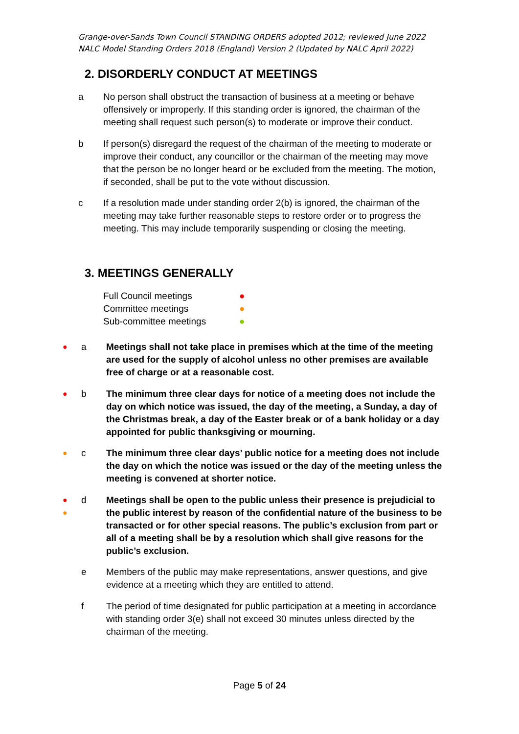Grange-over-Sands Town Council STANDING ORDERS adopted 2012; reviewed June 2022
NALC Model Standing Orders 2018 (England) Version 2 (Updated by NALC April 2022)
2. DISORDERLY CONDUCT AT MEETINGS
a
No person shall obstruct the transaction of business at a meeting or behave offensively or improperly. If this standing order is ignored, the chairman of the meeting shall request such person(s) to moderate or improve their conduct.
b
If person(s) disregard the request of the chairman of the meeting to moderate or improve their conduct, any councillor or the chairman of the meeting may move that the person be no longer heard or be excluded from the meeting. The motion, if seconded, shall be put to the vote without discussion.
c
If a resolution made under standing order 2(b) is ignored, the chairman of the meeting may take further reasonable steps to restore order or to progress the meeting. This may include temporarily suspending or closing the meeting.
3. MEETINGS GENERALLY
Full Council meetings ●
Committee meetings ●
Sub-committee meetings ●
● a
Meetings shall not take place in premises which at the time of the meeting are used for the supply of alcohol unless no other premises are available free of charge or at a reasonable cost.
● b
The minimum three clear days for notice of a meeting does not include the day on which notice was issued, the day of the meeting, a Sunday, a day of the Christmas break, a day of the Easter break or of a bank holiday or a day appointed for public thanksgiving or mourning.
● c
The minimum three clear days’ public notice for a meeting does not include the day on which the notice was issued or the day of the meeting unless the meeting is convened at shorter notice.
●
● d
Meetings shall be open to the public unless their presence is prejudicial to the public interest by reason of the confidential nature of the business to be transacted or for other special reasons. The public’s exclusion from part or all of a meeting shall be by a resolution which shall give reasons for the public’s exclusion.
e
Members of the public may make representations, answer questions, and give evidence at a meeting which they are entitled to attend.
f
The period of time designated for public participation at a meeting in accordance with standing order 3(e) shall not exceed 30 minutes unless directed by the chairman of the meeting.
Page 5 of 24